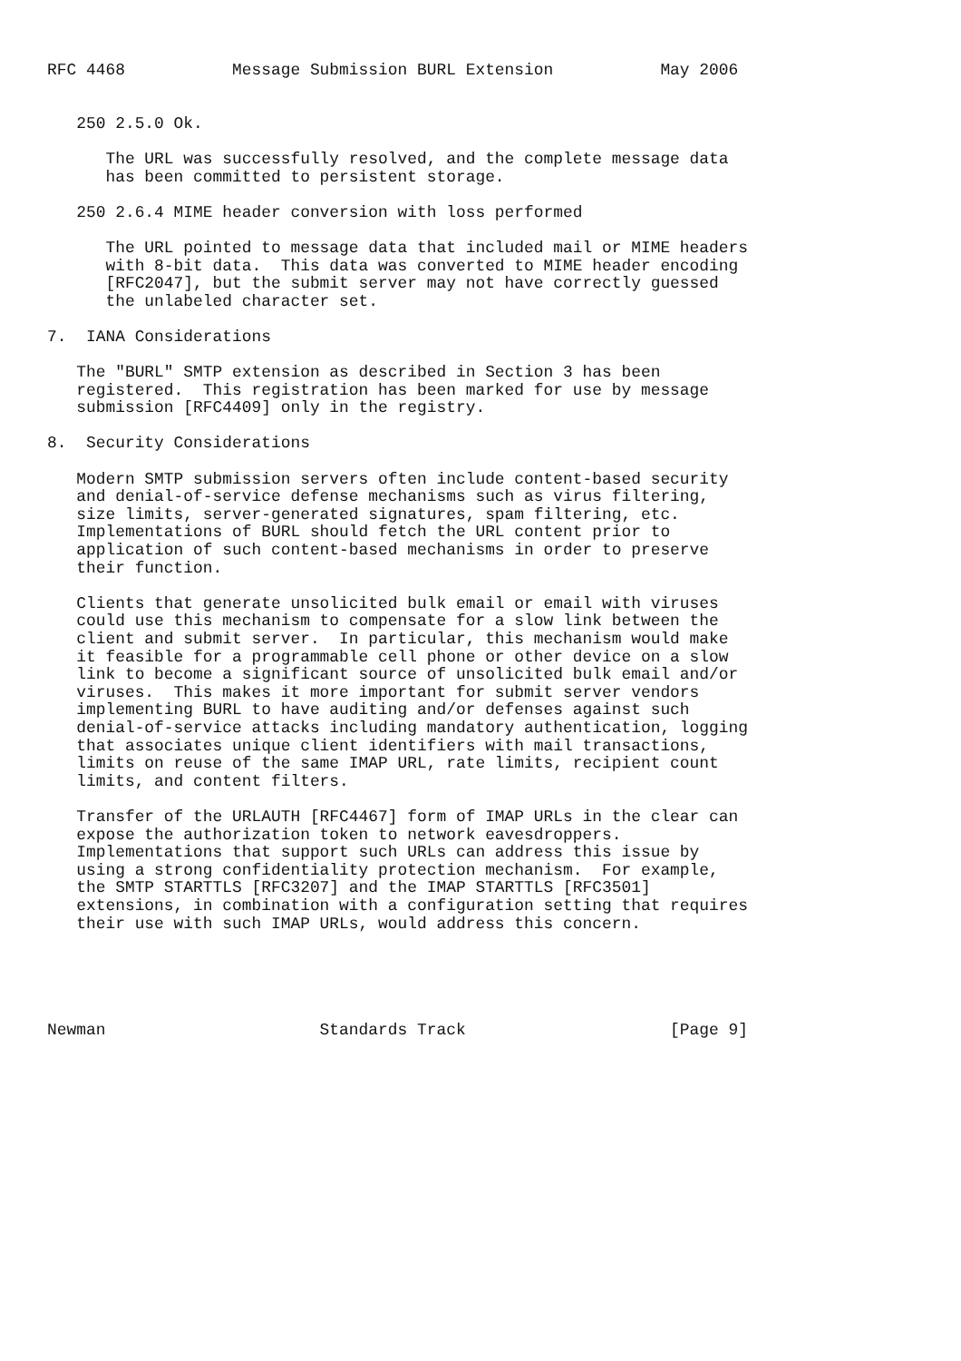RFC 4468           Message Submission BURL Extension           May 2006


   250 2.5.0 Ok.

      The URL was successfully resolved, and the complete message data
      has been committed to persistent storage.

   250 2.6.4 MIME header conversion with loss performed

      The URL pointed to message data that included mail or MIME headers
      with 8-bit data.  This data was converted to MIME header encoding
      [RFC2047], but the submit server may not have correctly guessed
      the unlabeled character set.

7.  IANA Considerations

   The "BURL" SMTP extension as described in Section 3 has been
   registered.  This registration has been marked for use by message
   submission [RFC4409] only in the registry.

8.  Security Considerations

   Modern SMTP submission servers often include content-based security
   and denial-of-service defense mechanisms such as virus filtering,
   size limits, server-generated signatures, spam filtering, etc.
   Implementations of BURL should fetch the URL content prior to
   application of such content-based mechanisms in order to preserve
   their function.

   Clients that generate unsolicited bulk email or email with viruses
   could use this mechanism to compensate for a slow link between the
   client and submit server.  In particular, this mechanism would make
   it feasible for a programmable cell phone or other device on a slow
   link to become a significant source of unsolicited bulk email and/or
   viruses.  This makes it more important for submit server vendors
   implementing BURL to have auditing and/or defenses against such
   denial-of-service attacks including mandatory authentication, logging
   that associates unique client identifiers with mail transactions,
   limits on reuse of the same IMAP URL, rate limits, recipient count
   limits, and content filters.

   Transfer of the URLAUTH [RFC4467] form of IMAP URLs in the clear can
   expose the authorization token to network eavesdroppers.
   Implementations that support such URLs can address this issue by
   using a strong confidentiality protection mechanism.  For example,
   the SMTP STARTTLS [RFC3207] and the IMAP STARTTLS [RFC3501]
   extensions, in combination with a configuration setting that requires
   their use with such IMAP URLs, would address this concern.





Newman                      Standards Track                     [Page 9]